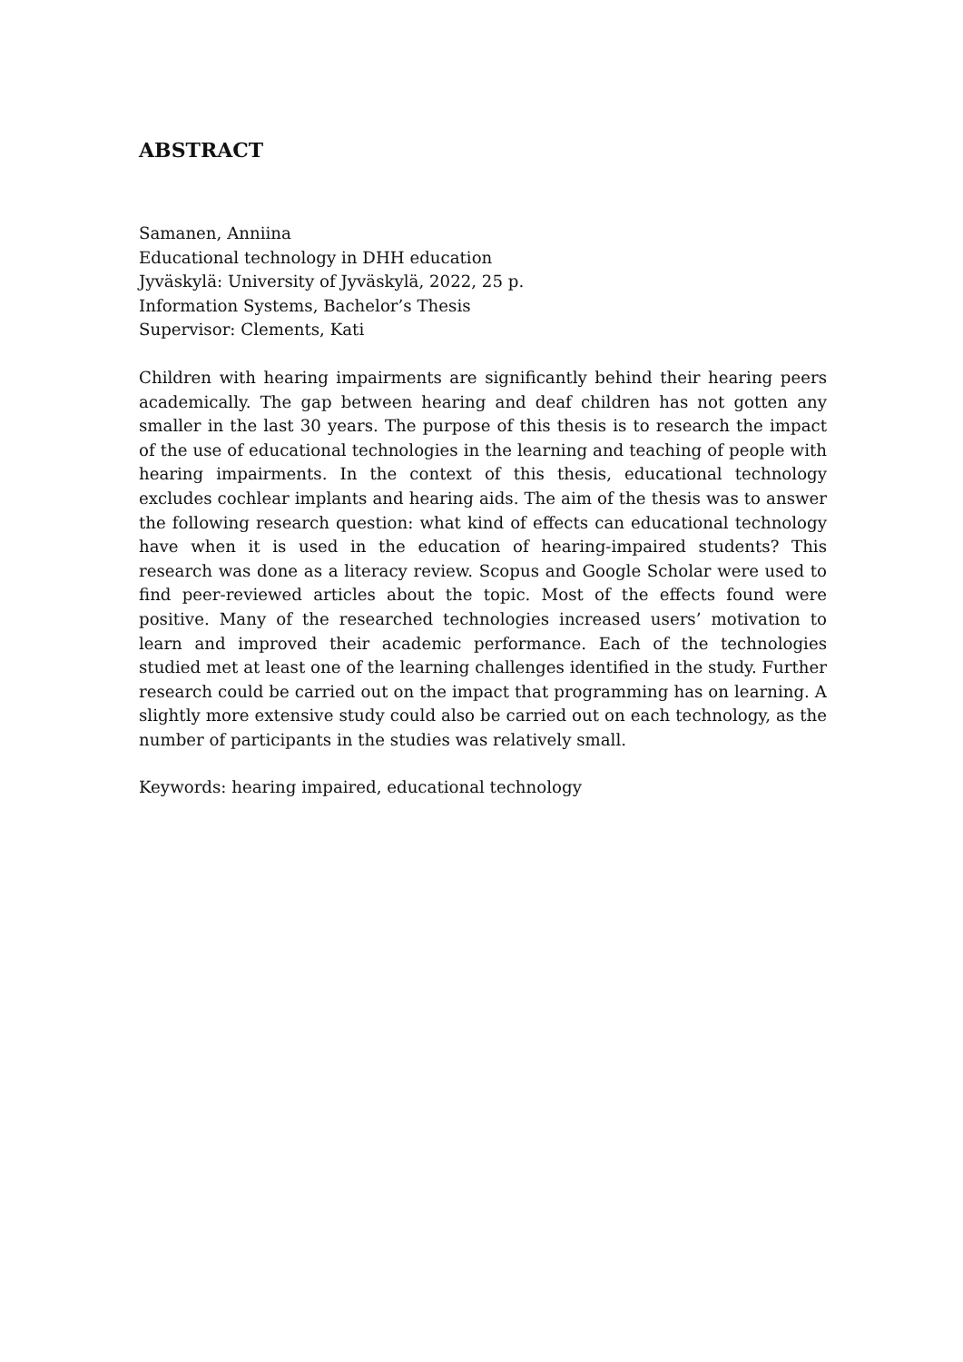ABSTRACT
Samanen, Anniina
Educational technology in DHH education
Jyväskylä: University of Jyväskylä, 2022, 25 p.
Information Systems, Bachelor’s Thesis
Supervisor: Clements, Kati
Children with hearing impairments are significantly behind their hearing peers academically. The gap between hearing and deaf children has not gotten any smaller in the last 30 years. The purpose of this thesis is to research the impact of the use of educational technologies in the learning and teaching of people with hearing impairments. In the context of this thesis, educational technology excludes cochlear implants and hearing aids. The aim of the thesis was to answer the following research question: what kind of effects can educational technology have when it is used in the education of hearing-impaired students? This research was done as a literacy review. Scopus and Google Scholar were used to find peer-reviewed articles about the topic. Most of the effects found were positive. Many of the researched technologies increased users’ motivation to learn and improved their academic performance. Each of the technologies studied met at least one of the learning challenges identified in the study. Further research could be carried out on the impact that programming has on learning. A slightly more extensive study could also be carried out on each technology, as the number of participants in the studies was relatively small.
Keywords: hearing impaired, educational technology